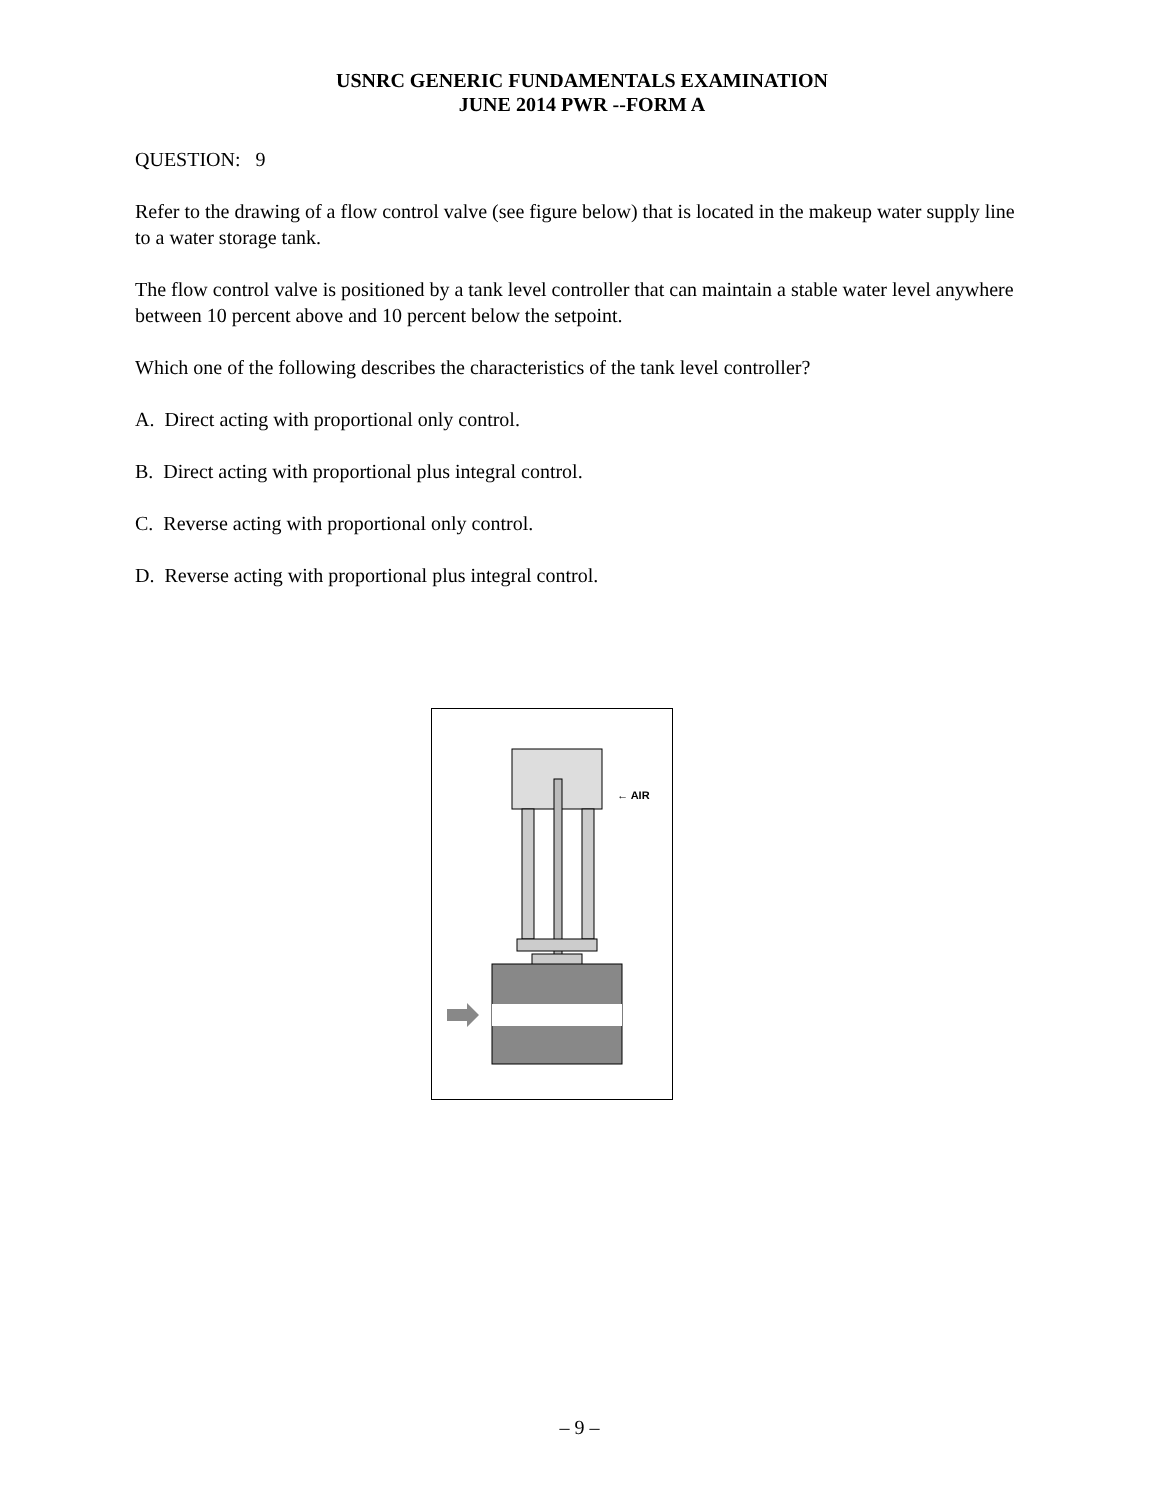USNRC GENERIC FUNDAMENTALS EXAMINATION
JUNE 2014 PWR --FORM A
QUESTION: 9
Refer to the drawing of a flow control valve (see figure below) that is located in the makeup water supply line to a water storage tank.
The flow control valve is positioned by a tank level controller that can maintain a stable water level anywhere between 10 percent above and 10 percent below the setpoint.
Which one of the following describes the characteristics of the tank level controller?
A. Direct acting with proportional only control.
B. Direct acting with proportional plus integral control.
C. Reverse acting with proportional only control.
D. Reverse acting with proportional plus integral control.
← AIR
– 9 –